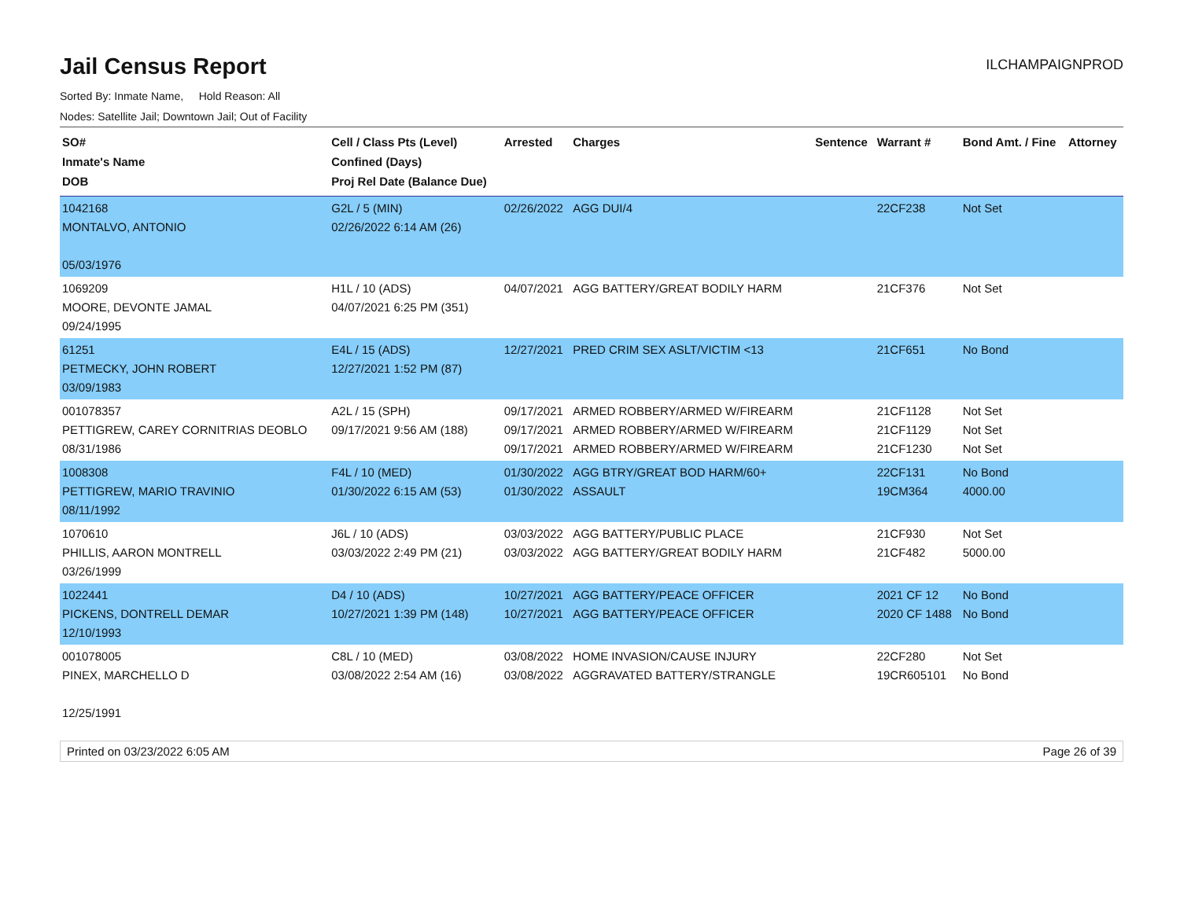Jail Census Report
ILCHAMPAIGNPROD
Sorted By: Inmate Name, Hold Reason: All
Nodes: Satellite Jail; Downtown Jail; Out of Facility
| SO# Inmate's Name DOB | Cell / Class Pts (Level) Confined (Days) Proj Rel Date (Balance Due) | Arrested | Charges | Sentence | Warrant # | Bond Amt. / Fine | Attorney |
| --- | --- | --- | --- | --- | --- | --- | --- |
| 1042168 MONTALVO, ANTONIO 05/03/1976 | G2L / 5 (MIN) 02/26/2022 6:14 AM (26) | 02/26/2022 | AGG DUI/4 | | 22CF238 | Not Set | |
| 1069209 MOORE, DEVONTE JAMAL 09/24/1995 | H1L / 10 (ADS) 04/07/2021 6:25 PM (351) | 04/07/2021 | AGG BATTERY/GREAT BODILY HARM | | 21CF376 | Not Set | |
| 61251 PETMECKY, JOHN ROBERT 03/09/1983 | E4L / 15 (ADS) 12/27/2021 1:52 PM (87) | 12/27/2021 | PRED CRIM SEX ASLT/VICTIM <13 | | 21CF651 | No Bond | |
| 001078357 PETTIGREW, CAREY CORNITRIAS DEOBLO 08/31/1986 | A2L / 15 (SPH) 09/17/2021 9:56 AM (188) | 09/17/2021 09/17/2021 09/17/2021 | ARMED ROBBERY/ARMED W/FIREARM ARMED ROBBERY/ARMED W/FIREARM ARMED ROBBERY/ARMED W/FIREARM | | 21CF1128 21CF1129 21CF1230 | Not Set Not Set Not Set | |
| 1008308 PETTIGREW, MARIO TRAVINIO 08/11/1992 | F4L / 10 (MED) 01/30/2022 6:15 AM (53) | 01/30/2022 01/30/2022 | AGG BTRY/GREAT BOD HARM/60+ ASSAULT | | 22CF131 19CM364 | No Bond 4000.00 | |
| 1070610 PHILLIS, AARON MONTRELL 03/26/1999 | J6L / 10 (ADS) 03/03/2022 2:49 PM (21) | 03/03/2022 03/03/2022 | AGG BATTERY/PUBLIC PLACE AGG BATTERY/GREAT BODILY HARM | | 21CF930 21CF482 | Not Set 5000.00 | |
| 1022441 PICKENS, DONTRELL DEMAR 12/10/1993 | D4 / 10 (ADS) 10/27/2021 1:39 PM (148) | 10/27/2021 10/27/2021 | AGG BATTERY/PEACE OFFICER AGG BATTERY/PEACE OFFICER | | 2021 CF 12 2020 CF 1488 | No Bond No Bond | |
| 001078005 PINEX, MARCHELLO D 12/25/1991 | C8L / 10 (MED) 03/08/2022 2:54 AM (16) | 03/08/2022 03/08/2022 | HOME INVASION/CAUSE INJURY AGGRAVATED BATTERY/STRANGLE | | 22CF280 19CR605101 | Not Set No Bond | |
Printed on 03/23/2022 6:05 AM Page 26 of 39